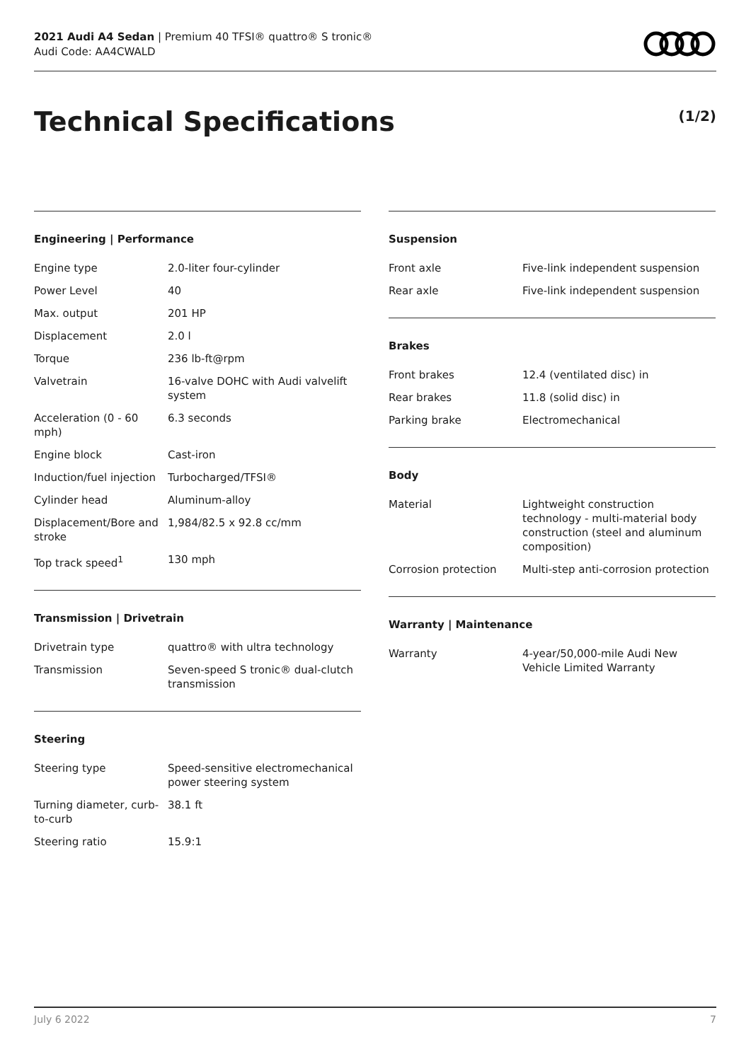2021 Audi A4 Sedan | Premium 40 TFSI® quattro® S tronic®
Audi Code: AA4CWALD
Technical Specifications (1/2)
Engineering | Performance
| Engine type | 2.0-liter four-cylinder |
| Power Level | 40 |
| Max. output | 201 HP |
| Displacement | 2.0 l |
| Torque | 236 lb-ft@rpm |
| Valvetrain | 16-valve DOHC with Audi valvelift system |
| Acceleration (0 - 60 mph) | 6.3 seconds |
| Engine block | Cast-iron |
| Induction/fuel injection | Turbocharged/TFSI® |
| Cylinder head | Aluminum-alloy |
| Displacement/Bore and stroke | 1,984/82.5 x 92.8 cc/mm |
| Top track speed<sup>1</sup> | 130 mph |
Transmission | Drivetrain
| Drivetrain type | quattro® with ultra technology |
| Transmission | Seven-speed S tronic® dual-clutch transmission |
Steering
| Steering type | Speed-sensitive electromechanical power steering system |
| Turning diameter, curb-to-curb | 38.1 ft |
| Steering ratio | 15.9:1 |
Suspension
| Front axle | Five-link independent suspension |
| Rear axle | Five-link independent suspension |
Brakes
| Front brakes | 12.4 (ventilated disc) in |
| Rear brakes | 11.8 (solid disc) in |
| Parking brake | Electromechanical |
Body
| Material | Lightweight construction technology - multi-material body construction (steel and aluminum composition) |
| Corrosion protection | Multi-step anti-corrosion protection |
Warranty | Maintenance
| Warranty | 4-year/50,000-mile Audi New Vehicle Limited Warranty |
July 6 2022 7